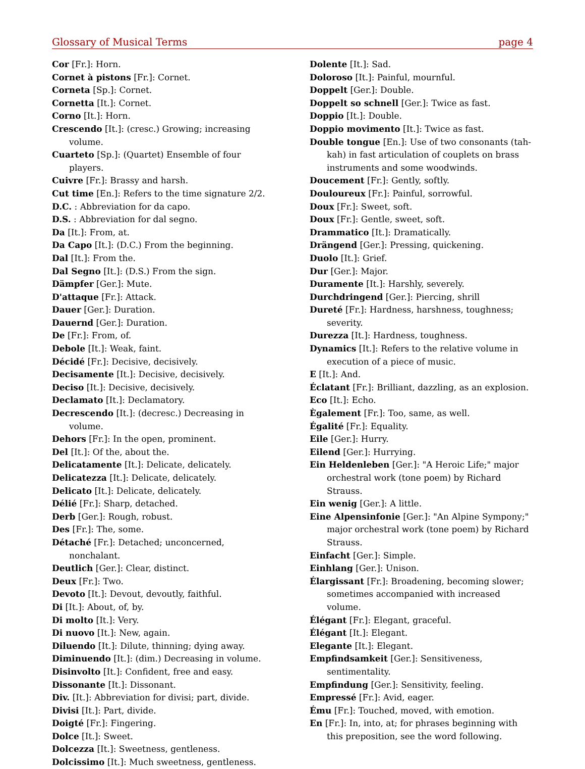Glossary of Musical Terms page 4
Cor [Fr.]: Horn.
Cornet à pistons [Fr.]: Cornet.
Corneta [Sp.]: Cornet.
Cornetta [It.]: Cornet.
Corno [It.]: Horn.
Crescendo [It.]: (cresc.) Growing; increasing volume.
Cuarteto [Sp.]: (Quartet) Ensemble of four players.
Cuivre [Fr.]: Brassy and harsh.
Cut time [En.]: Refers to the time signature 2/2.
D.C. : Abbreviation for da capo.
D.S. : Abbreviation for dal segno.
Da [It.]: From, at.
Da Capo [It.]: (D.C.) From the beginning.
Dal [It.]: From the.
Dal Segno [It.]: (D.S.) From the sign.
Dämpfer [Ger.]: Mute.
D'attaque [Fr.]: Attack.
Dauer [Ger.]: Duration.
Dauernd [Ger.]: Duration.
De [Fr.]: From, of.
Debole [It.]: Weak, faint.
Décidé [Fr.]: Decisive, decisively.
Decisamente [It.]: Decisive, decisively.
Deciso [It.]: Decisive, decisively.
Declamato [It.]: Declamatory.
Decrescendo [It.]: (decresc.) Decreasing in volume.
Dehors [Fr.]: In the open, prominent.
Del [It.]: Of the, about the.
Delicatamente [It.]: Delicate, delicately.
Delicatezza [It.]: Delicate, delicately.
Delicato [It.]: Delicate, delicately.
Délié [Fr.]: Sharp, detached.
Derb [Ger.]: Rough, robust.
Des [Fr.]: The, some.
Détaché [Fr.]: Detached; unconcerned, nonchalant.
Deutlich [Ger.]: Clear, distinct.
Deux [Fr.]: Two.
Devoto [It.]: Devout, devoutly, faithful.
Di [It.]: About, of, by.
Di molto [It.]: Very.
Di nuovo [It.]: New, again.
Diluendo [It.]: Dilute, thinning; dying away.
Diminuendo [It.]: (dim.) Decreasing in volume.
Disinvolto [It.]: Confident, free and easy.
Dissonante [It.]: Dissonant.
Div. [It.]: Abbreviation for divisi; part, divide.
Divisi [It.]: Part, divide.
Doigté [Fr.]: Fingering.
Dolce [It.]: Sweet.
Dolcezza [It.]: Sweetness, gentleness.
Dolcissimo [It.]: Much sweetness, gentleness.
Dolente [It.]: Sad.
Doloroso [It.]: Painful, mournful.
Doppelt [Ger.]: Double.
Doppelt so schnell [Ger.]: Twice as fast.
Doppio [It.]: Double.
Doppio movimento [It.]: Twice as fast.
Double tongue [En.]: Use of two consonants (tah-kah) in fast articulation of couplets on brass instruments and some woodwinds.
Doucement [Fr.]: Gently, softly.
Douloureux [Fr.]: Painful, sorrowful.
Doux [Fr.]: Sweet, soft.
Doux [Fr.]: Gentle, sweet, soft.
Drammatico [It.]: Dramatically.
Drängend [Ger.]: Pressing, quickening.
Duolo [It.]: Grief.
Dur [Ger.]: Major.
Duramente [It.]: Harshly, severely.
Durchdringend [Ger.]: Piercing, shrill
Dureté [Fr.]: Hardness, harshness, toughness; severity.
Durezza [It.]: Hardness, toughness.
Dynamics [It.]: Refers to the relative volume in execution of a piece of music.
E [It.]: And.
Éclatant [Fr.]: Brilliant, dazzling, as an explosion.
Eco [It.]: Echo.
Ègalement [Fr.]: Too, same, as well.
Égalité [Fr.]: Equality.
Eile [Ger.]: Hurry.
Eilend [Ger.]: Hurrying.
Ein Heldenleben [Ger.]: "A Heroic Life;" major orchestral work (tone poem) by Richard Strauss.
Ein wenig [Ger.]: A little.
Eine Alpensinfonie [Ger.]: "An Alpine Sympony;" major orchestral work (tone poem) by Richard Strauss.
Einfacht [Ger.]: Simple.
Einhlang [Ger.]: Unison.
Élargissant [Fr.]: Broadening, becoming slower; sometimes accompanied with increased volume.
Élégant [Fr.]: Elegant, graceful.
Élégant [It.]: Elegant.
Elegante [It.]: Elegant.
Empfindsamkeit [Ger.]: Sensitiveness, sentimentality.
Empfindung [Ger.]: Sensitivity, feeling.
Empressé [Fr.]: Avid, eager.
Ému [Fr.]: Touched, moved, with emotion.
En [Fr.]: In, into, at; for phrases beginning with this preposition, see the word following.